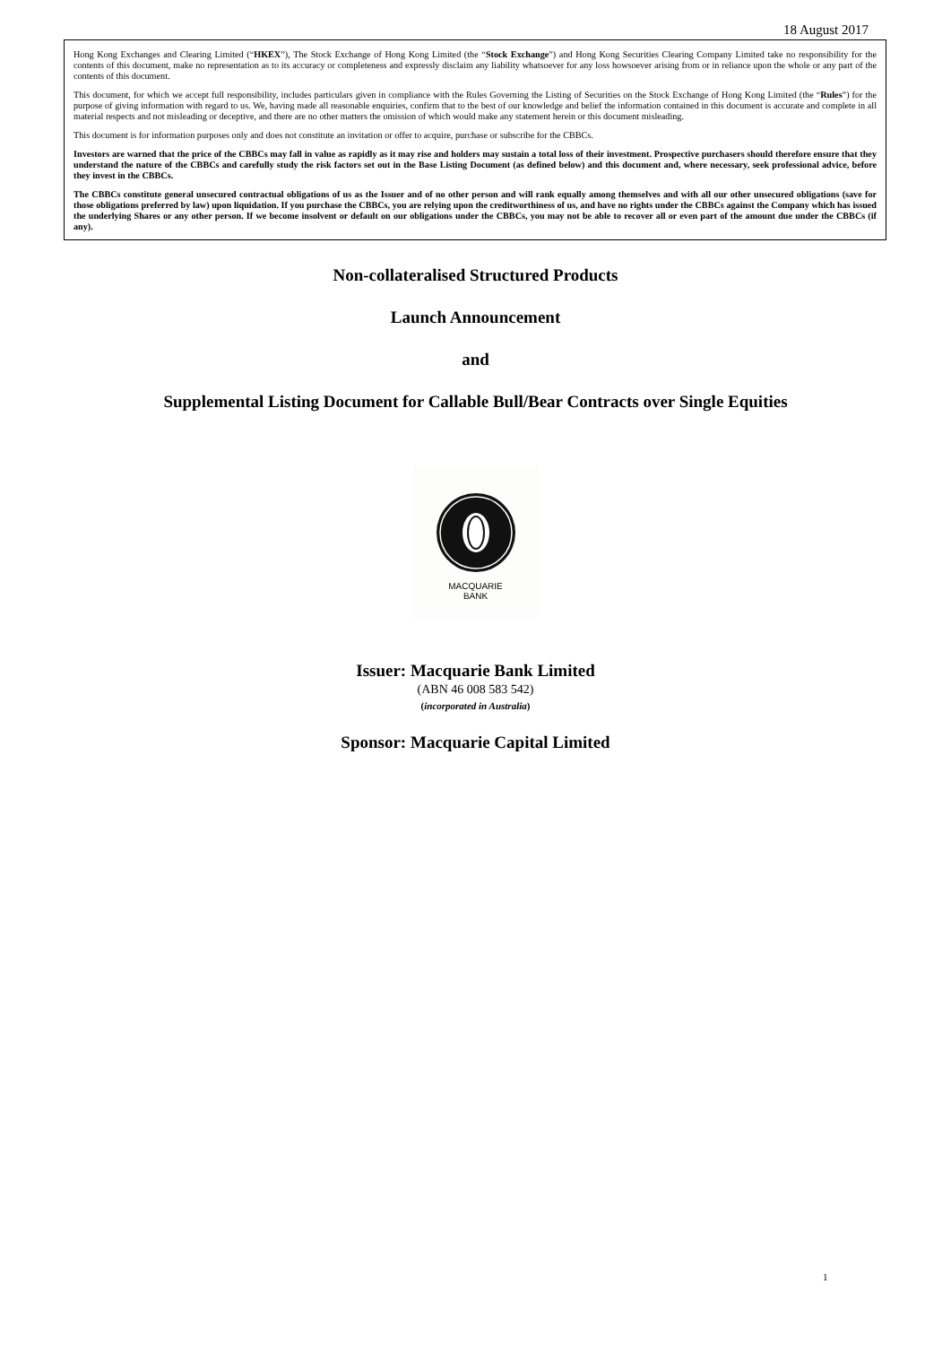18 August 2017
Hong Kong Exchanges and Clearing Limited (“HKEX”), The Stock Exchange of Hong Kong Limited (the “Stock Exchange”) and Hong Kong Securities Clearing Company Limited take no responsibility for the contents of this document, make no representation as to its accuracy or completeness and expressly disclaim any liability whatsoever for any loss howsoever arising from or in reliance upon the whole or any part of the contents of this document.
This document, for which we accept full responsibility, includes particulars given in compliance with the Rules Governing the Listing of Securities on the Stock Exchange of Hong Kong Limited (the “Rules”) for the purpose of giving information with regard to us. We, having made all reasonable enquiries, confirm that to the best of our knowledge and belief the information contained in this document is accurate and complete in all material respects and not misleading or deceptive, and there are no other matters the omission of which would make any statement herein or this document misleading.
This document is for information purposes only and does not constitute an invitation or offer to acquire, purchase or subscribe for the CBBCs.
Investors are warned that the price of the CBBCs may fall in value as rapidly as it may rise and holders may sustain a total loss of their investment. Prospective purchasers should therefore ensure that they understand the nature of the CBBCs and carefully study the risk factors set out in the Base Listing Document (as defined below) and this document and, where necessary, seek professional advice, before they invest in the CBBCs.
The CBBCs constitute general unsecured contractual obligations of us as the Issuer and of no other person and will rank equally among themselves and with all our other unsecured obligations (save for those obligations preferred by law) upon liquidation. If you purchase the CBBCs, you are relying upon the creditworthiness of us, and have no rights under the CBBCs against the Company which has issued the underlying Shares or any other person. If we become insolvent or default on our obligations under the CBBCs, you may not be able to recover all or even part of the amount due under the CBBCs (if any).
Non-collateralised Structured Products
Launch Announcement
and
Supplemental Listing Document for Callable Bull/Bear Contracts over Single Equities
MACQUARIE
BANK
Issuer: Macquarie Bank Limited
(ABN 46 008 583 542)
(incorporated in Australia)
Sponsor: Macquarie Capital Limited
1